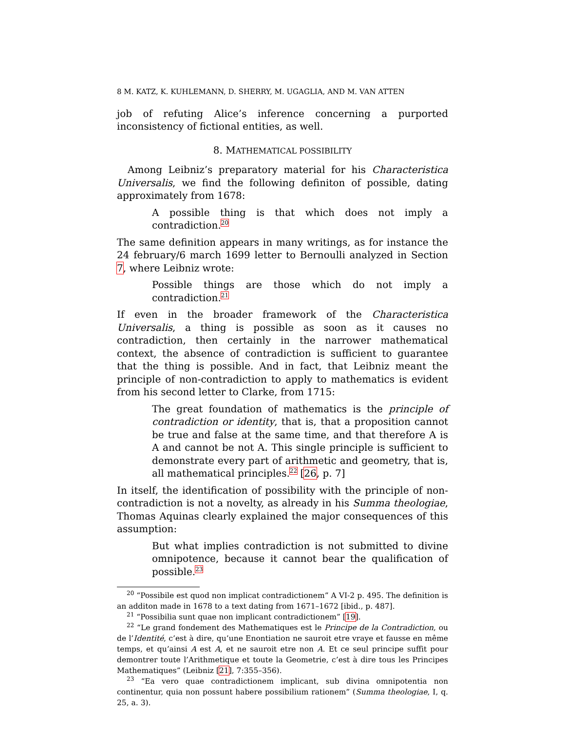8 M. KATZ, K. KUHLEMANN, D. SHERRY, M. UGAGLIA, AND M. VAN ATTEN
job of refuting Alice’s inference concerning a purported inconsistency of fictional entities, as well.
8. MATHEMATICAL POSSIBILITY
Among Leibniz’s preparatory material for his Characteristica Universalis, we find the following definiton of possible, dating approximately from 1678:
A possible thing is that which does not imply a contradiction.<sup>20</sup>
The same definition appears in many writings, as for instance the 24 february/6 march 1699 letter to Bernoulli analyzed in Section 7, where Leibniz wrote:
Possible things are those which do not imply a contradiction.<sup>21</sup>
If even in the broader framework of the Characteristica Universalis, a thing is possible as soon as it causes no contradiction, then certainly in the narrower mathematical context, the absence of contradiction is sufficient to guarantee that the thing is possible. And in fact, that Leibniz meant the principle of non-contradiction to apply to mathematics is evident from his second letter to Clarke, from 1715:
The great foundation of mathematics is the principle of contradiction or identity, that is, that a proposition cannot be true and false at the same time, and that therefore A is A and cannot be not A. This single principle is sufficient to demonstrate every part of arithmetic and geometry, that is, all mathematical principles.<sup>22</sup> [26, p. 7]
In itself, the identification of possibility with the principle of non-contradiction is not a novelty, as already in his Summa theologiae, Thomas Aquinas clearly explained the major consequences of this assumption:
But what implies contradiction is not submitted to divine omnipotence, because it cannot bear the qualification of possible.<sup>23</sup>
<sup>20</sup> “Possibile est quod non implicat contradictionem” A VI-2 p. 495. The definition is an additon made in 1678 to a text dating from 1671–1672 [ibid., p. 487].
<sup>21</sup> “Possibilia sunt quae non implicant contradictionem” [19].
<sup>22</sup> “Le grand fondement des Mathematiques est le Principe de la Contradiction, ou de l’Identité, c’est à dire, qu’une Enontiation ne sauroit etre vraye et fausse en même temps, et qu’ainsi A est A, et ne sauroit etre non A. Et ce seul principe suffit pour demontrer toute l’Arithmetique et toute la Geometrie, c’est à dire tous les Principes Mathematiques” (Leibniz [21], 7:355–356).
<sup>23</sup> “Ea vero quae contradictionem implicant, sub divina omnipotentia non continentur, quia non possunt habere possibilium rationem” (Summa theologiae, I, q. 25, a. 3).